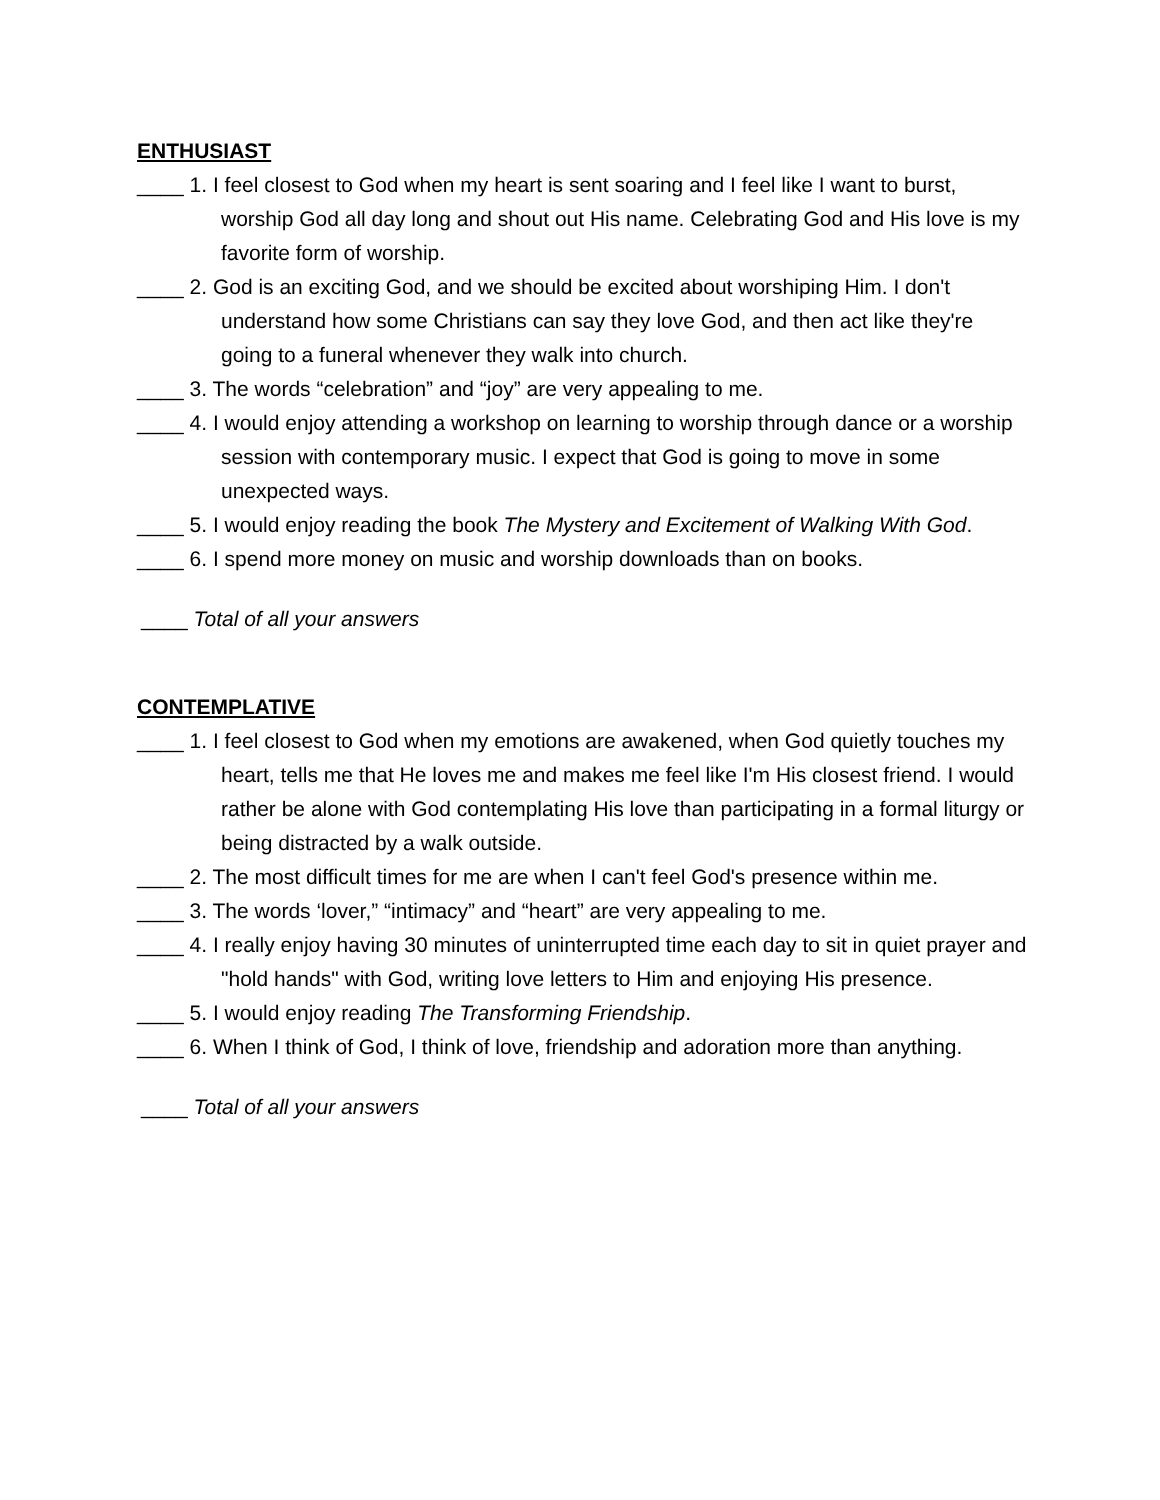ENTHUSIAST
____ 1. I feel closest to God when my heart is sent soaring and I feel like I want to burst, worship God all day long and shout out His name. Celebrating God and His love is my favorite form of worship.
____ 2. God is an exciting God, and we should be excited about worshiping Him. I don't understand how some Christians can say they love God, and then act like they're going to a funeral whenever they walk into church.
____ 3. The words “celebration” and “joy” are very appealing to me.
____ 4. I would enjoy attending a workshop on learning to worship through dance or a worship session with contemporary music. I expect that God is going to move in some unexpected ways.
____ 5. I would enjoy reading the book The Mystery and Excitement of Walking With God.
____ 6. I spend more money on music and worship downloads than on books.
____ Total of all your answers
CONTEMPLATIVE
____ 1. I feel closest to God when my emotions are awakened, when God quietly touches my heart, tells me that He loves me and makes me feel like I'm His closest friend. I would rather be alone with God contemplating His love than participating in a formal liturgy or being distracted by a walk outside.
____ 2. The most difficult times for me are when I can't feel God's presence within me.
____ 3. The words ‘lover,” “intimacy” and “heart” are very appealing to me.
____ 4. I really enjoy having 30 minutes of uninterrupted time each day to sit in quiet prayer and "hold hands" with God, writing love letters to Him and enjoying His presence.
____ 5. I would enjoy reading The Transforming Friendship.
____ 6. When I think of God, I think of love, friendship and adoration more than anything.
____ Total of all your answers